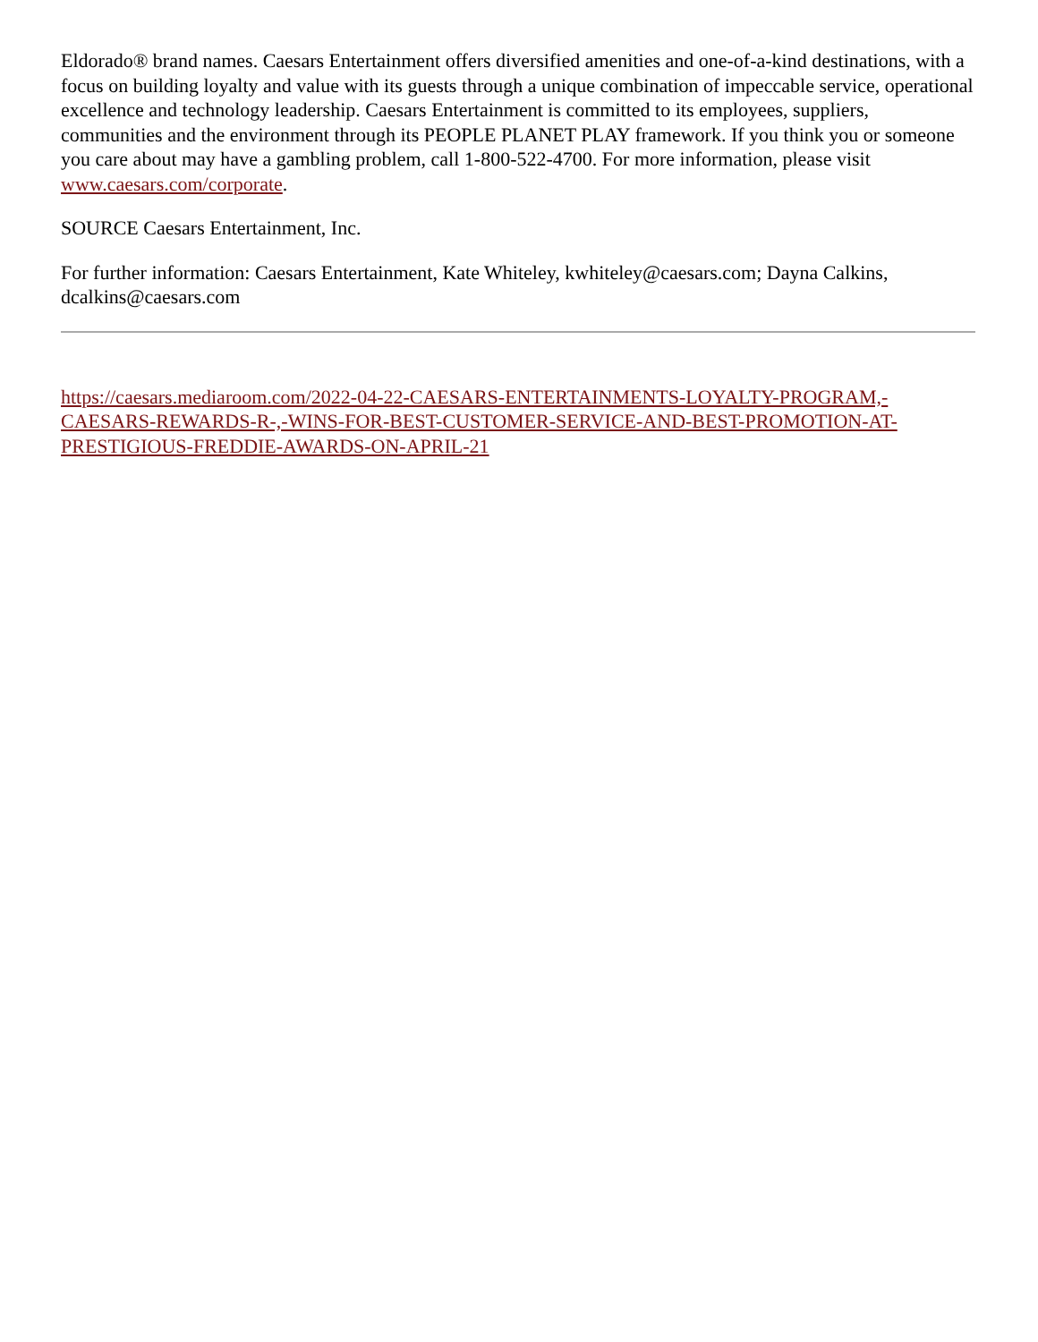Eldorado® brand names. Caesars Entertainment offers diversified amenities and one-of-a-kind destinations, with a focus on building loyalty and value with its guests through a unique combination of impeccable service, operational excellence and technology leadership. Caesars Entertainment is committed to its employees, suppliers, communities and the environment through its PEOPLE PLANET PLAY framework. If you think you or someone you care about may have a gambling problem, call 1-800-522-4700. For more information, please visit www.caesars.com/corporate.
SOURCE Caesars Entertainment, Inc.
For further information: Caesars Entertainment, Kate Whiteley, kwhiteley@caesars.com; Dayna Calkins, dcalkins@caesars.com
https://caesars.mediaroom.com/2022-04-22-CAESARS-ENTERTAINMENTS-LOYALTY-PROGRAM,-CAESARS-REWARDS-R-,-WINS-FOR-BEST-CUSTOMER-SERVICE-AND-BEST-PROMOTION-AT-PRESTIGIOUS-FREDDIE-AWARDS-ON-APRIL-21